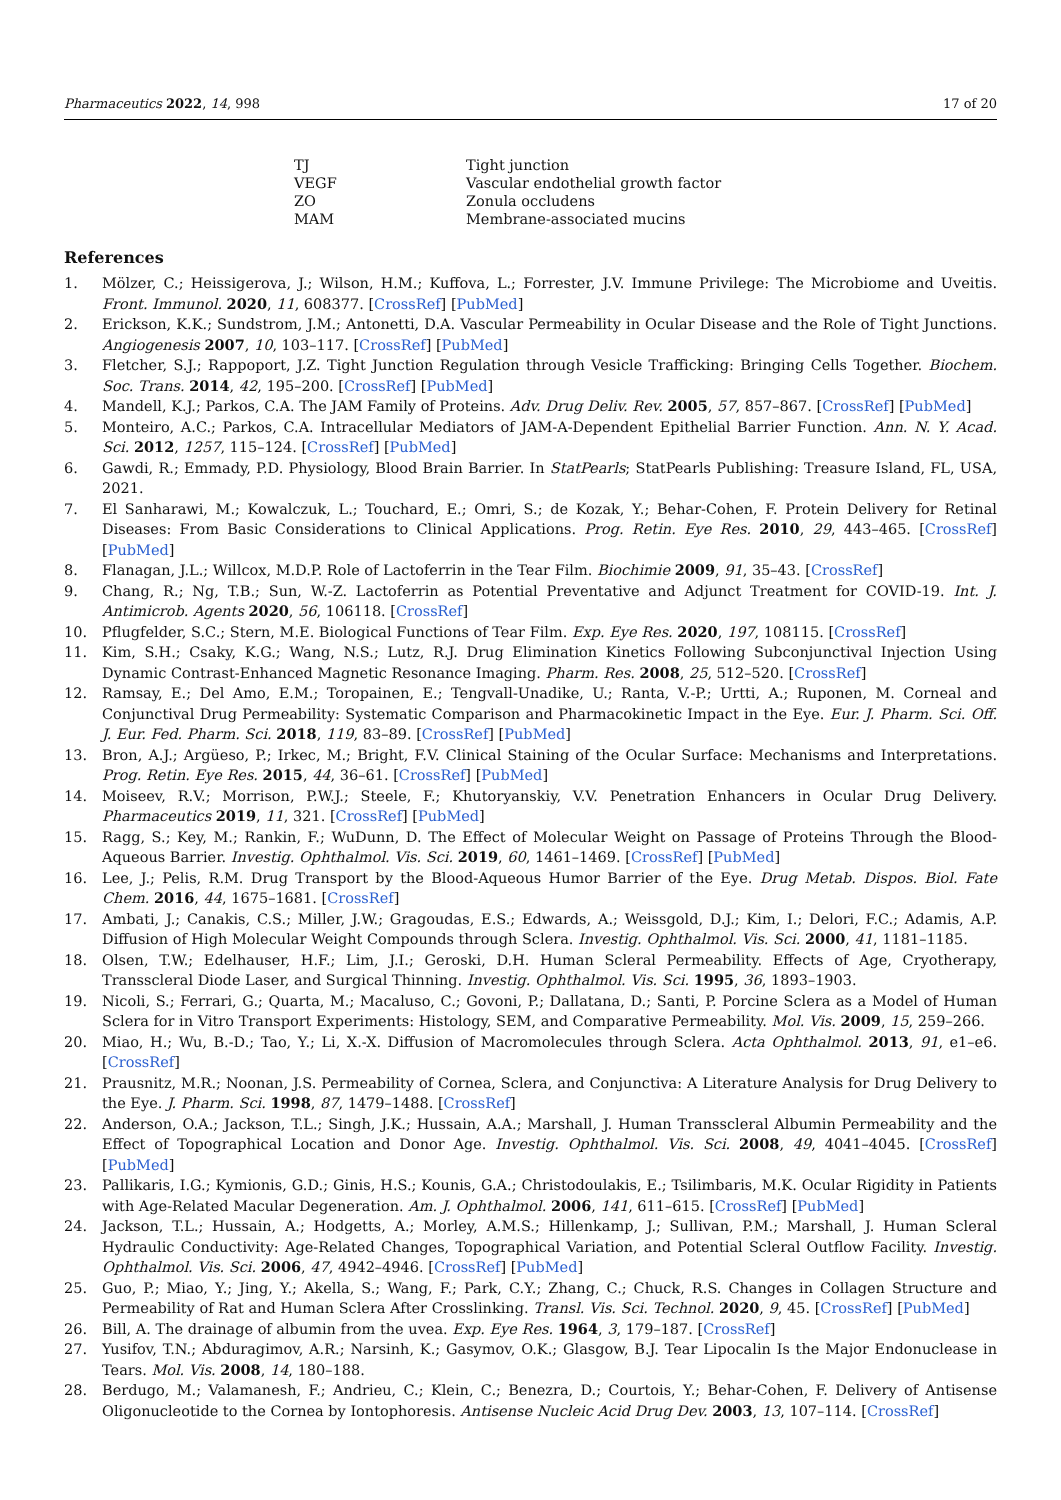Pharmaceutics 2022, 14, 998 17 of 20
| TJ | Tight junction |
| VEGF | Vascular endothelial growth factor |
| ZO | Zonula occludens |
| MAM | Membrane-associated mucins |
References
1. Mölzer, C.; Heissigerova, J.; Wilson, H.M.; Kuffova, L.; Forrester, J.V. Immune Privilege: The Microbiome and Uveitis. Front. Immunol. 2020, 11, 608377. [CrossRef] [PubMed]
2. Erickson, K.K.; Sundstrom, J.M.; Antonetti, D.A. Vascular Permeability in Ocular Disease and the Role of Tight Junctions. Angiogenesis 2007, 10, 103–117. [CrossRef] [PubMed]
3. Fletcher, S.J.; Rappoport, J.Z. Tight Junction Regulation through Vesicle Trafficking: Bringing Cells Together. Biochem. Soc. Trans. 2014, 42, 195–200. [CrossRef] [PubMed]
4. Mandell, K.J.; Parkos, C.A. The JAM Family of Proteins. Adv. Drug Deliv. Rev. 2005, 57, 857–867. [CrossRef] [PubMed]
5. Monteiro, A.C.; Parkos, C.A. Intracellular Mediators of JAM-A-Dependent Epithelial Barrier Function. Ann. N. Y. Acad. Sci. 2012, 1257, 115–124. [CrossRef] [PubMed]
6. Gawdi, R.; Emmady, P.D. Physiology, Blood Brain Barrier. In StatPearls; StatPearls Publishing: Treasure Island, FL, USA, 2021.
7. El Sanharawi, M.; Kowalczuk, L.; Touchard, E.; Omri, S.; de Kozak, Y.; Behar-Cohen, F. Protein Delivery for Retinal Diseases: From Basic Considerations to Clinical Applications. Prog. Retin. Eye Res. 2010, 29, 443–465. [CrossRef] [PubMed]
8. Flanagan, J.L.; Willcox, M.D.P. Role of Lactoferrin in the Tear Film. Biochimie 2009, 91, 35–43. [CrossRef]
9. Chang, R.; Ng, T.B.; Sun, W.-Z. Lactoferrin as Potential Preventative and Adjunct Treatment for COVID-19. Int. J. Antimicrob. Agents 2020, 56, 106118. [CrossRef]
10. Pflugfelder, S.C.; Stern, M.E. Biological Functions of Tear Film. Exp. Eye Res. 2020, 197, 108115. [CrossRef]
11. Kim, S.H.; Csaky, K.G.; Wang, N.S.; Lutz, R.J. Drug Elimination Kinetics Following Subconjunctival Injection Using Dynamic Contrast-Enhanced Magnetic Resonance Imaging. Pharm. Res. 2008, 25, 512–520. [CrossRef]
12. Ramsay, E.; Del Amo, E.M.; Toropainen, E.; Tengvall-Unadike, U.; Ranta, V.-P.; Urtti, A.; Ruponen, M. Corneal and Conjunctival Drug Permeability: Systematic Comparison and Pharmacokinetic Impact in the Eye. Eur. J. Pharm. Sci. Off. J. Eur. Fed. Pharm. Sci. 2018, 119, 83–89. [CrossRef] [PubMed]
13. Bron, A.J.; Argüeso, P.; Irkec, M.; Bright, F.V. Clinical Staining of the Ocular Surface: Mechanisms and Interpretations. Prog. Retin. Eye Res. 2015, 44, 36–61. [CrossRef] [PubMed]
14. Moiseev, R.V.; Morrison, P.W.J.; Steele, F.; Khutoryanskiy, V.V. Penetration Enhancers in Ocular Drug Delivery. Pharmaceutics 2019, 11, 321. [CrossRef] [PubMed]
15. Ragg, S.; Key, M.; Rankin, F.; WuDunn, D. The Effect of Molecular Weight on Passage of Proteins Through the Blood-Aqueous Barrier. Investig. Ophthalmol. Vis. Sci. 2019, 60, 1461–1469. [CrossRef] [PubMed]
16. Lee, J.; Pelis, R.M. Drug Transport by the Blood-Aqueous Humor Barrier of the Eye. Drug Metab. Dispos. Biol. Fate Chem. 2016, 44, 1675–1681. [CrossRef]
17. Ambati, J.; Canakis, C.S.; Miller, J.W.; Gragoudas, E.S.; Edwards, A.; Weissgold, D.J.; Kim, I.; Delori, F.C.; Adamis, A.P. Diffusion of High Molecular Weight Compounds through Sclera. Investig. Ophthalmol. Vis. Sci. 2000, 41, 1181–1185.
18. Olsen, T.W.; Edelhauser, H.F.; Lim, J.I.; Geroski, D.H. Human Scleral Permeability. Effects of Age, Cryotherapy, Transscleral Diode Laser, and Surgical Thinning. Investig. Ophthalmol. Vis. Sci. 1995, 36, 1893–1903.
19. Nicoli, S.; Ferrari, G.; Quarta, M.; Macaluso, C.; Govoni, P.; Dallatana, D.; Santi, P. Porcine Sclera as a Model of Human Sclera for in Vitro Transport Experiments: Histology, SEM, and Comparative Permeability. Mol. Vis. 2009, 15, 259–266.
20. Miao, H.; Wu, B.-D.; Tao, Y.; Li, X.-X. Diffusion of Macromolecules through Sclera. Acta Ophthalmol. 2013, 91, e1–e6. [CrossRef]
21. Prausnitz, M.R.; Noonan, J.S. Permeability of Cornea, Sclera, and Conjunctiva: A Literature Analysis for Drug Delivery to the Eye. J. Pharm. Sci. 1998, 87, 1479–1488. [CrossRef]
22. Anderson, O.A.; Jackson, T.L.; Singh, J.K.; Hussain, A.A.; Marshall, J. Human Transscleral Albumin Permeability and the Effect of Topographical Location and Donor Age. Investig. Ophthalmol. Vis. Sci. 2008, 49, 4041–4045. [CrossRef] [PubMed]
23. Pallikaris, I.G.; Kymionis, G.D.; Ginis, H.S.; Kounis, G.A.; Christodoulakis, E.; Tsilimbaris, M.K. Ocular Rigidity in Patients with Age-Related Macular Degeneration. Am. J. Ophthalmol. 2006, 141, 611–615. [CrossRef] [PubMed]
24. Jackson, T.L.; Hussain, A.; Hodgetts, A.; Morley, A.M.S.; Hillenkamp, J.; Sullivan, P.M.; Marshall, J. Human Scleral Hydraulic Conductivity: Age-Related Changes, Topographical Variation, and Potential Scleral Outflow Facility. Investig. Ophthalmol. Vis. Sci. 2006, 47, 4942–4946. [CrossRef] [PubMed]
25. Guo, P.; Miao, Y.; Jing, Y.; Akella, S.; Wang, F.; Park, C.Y.; Zhang, C.; Chuck, R.S. Changes in Collagen Structure and Permeability of Rat and Human Sclera After Crosslinking. Transl. Vis. Sci. Technol. 2020, 9, 45. [CrossRef] [PubMed]
26. Bill, A. The drainage of albumin from the uvea. Exp. Eye Res. 1964, 3, 179–187. [CrossRef]
27. Yusifov, T.N.; Abduragimov, A.R.; Narsinh, K.; Gasymov, O.K.; Glasgow, B.J. Tear Lipocalin Is the Major Endonuclease in Tears. Mol. Vis. 2008, 14, 180–188.
28. Berdugo, M.; Valamanesh, F.; Andrieu, C.; Klein, C.; Benezra, D.; Courtois, Y.; Behar-Cohen, F. Delivery of Antisense Oligonucleotide to the Cornea by Iontophoresis. Antisense Nucleic Acid Drug Dev. 2003, 13, 107–114. [CrossRef]